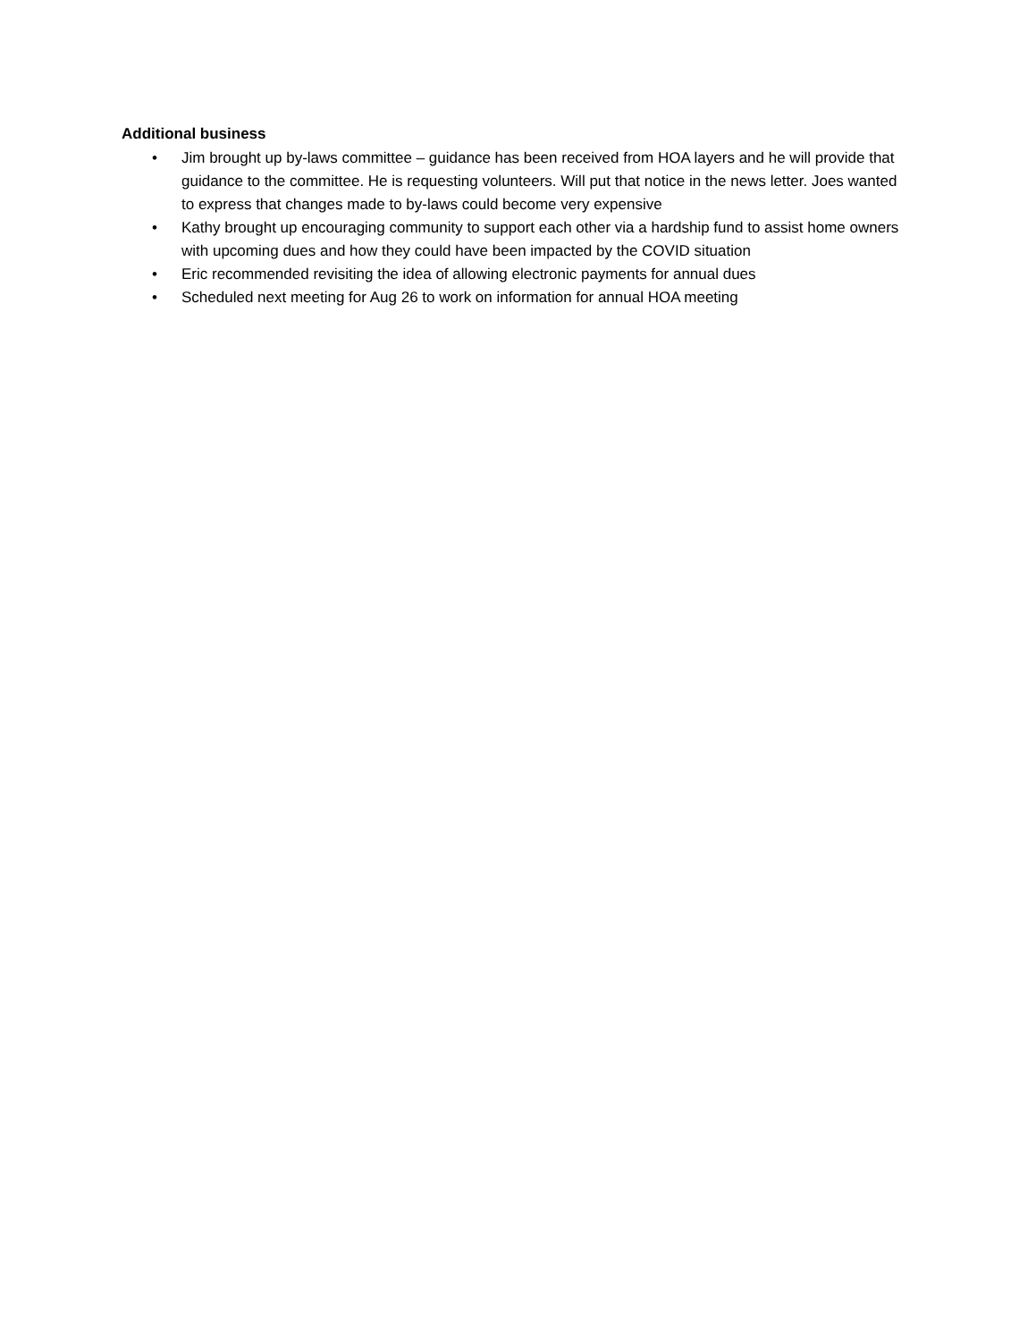Additional business
• Jim brought up by-laws committee – guidance has been received from HOA layers and he will provide that guidance to the committee. He is requesting volunteers. Will put that notice in the news letter. Joes wanted to express that changes made to by-laws could become very expensive
• Kathy brought up encouraging community to support each other via a hardship fund to assist home owners with upcoming dues and how they could have been impacted by the COVID situation
• Eric recommended revisiting the idea of allowing electronic payments for annual dues
• Scheduled next meeting for Aug 26 to work on information for annual HOA meeting